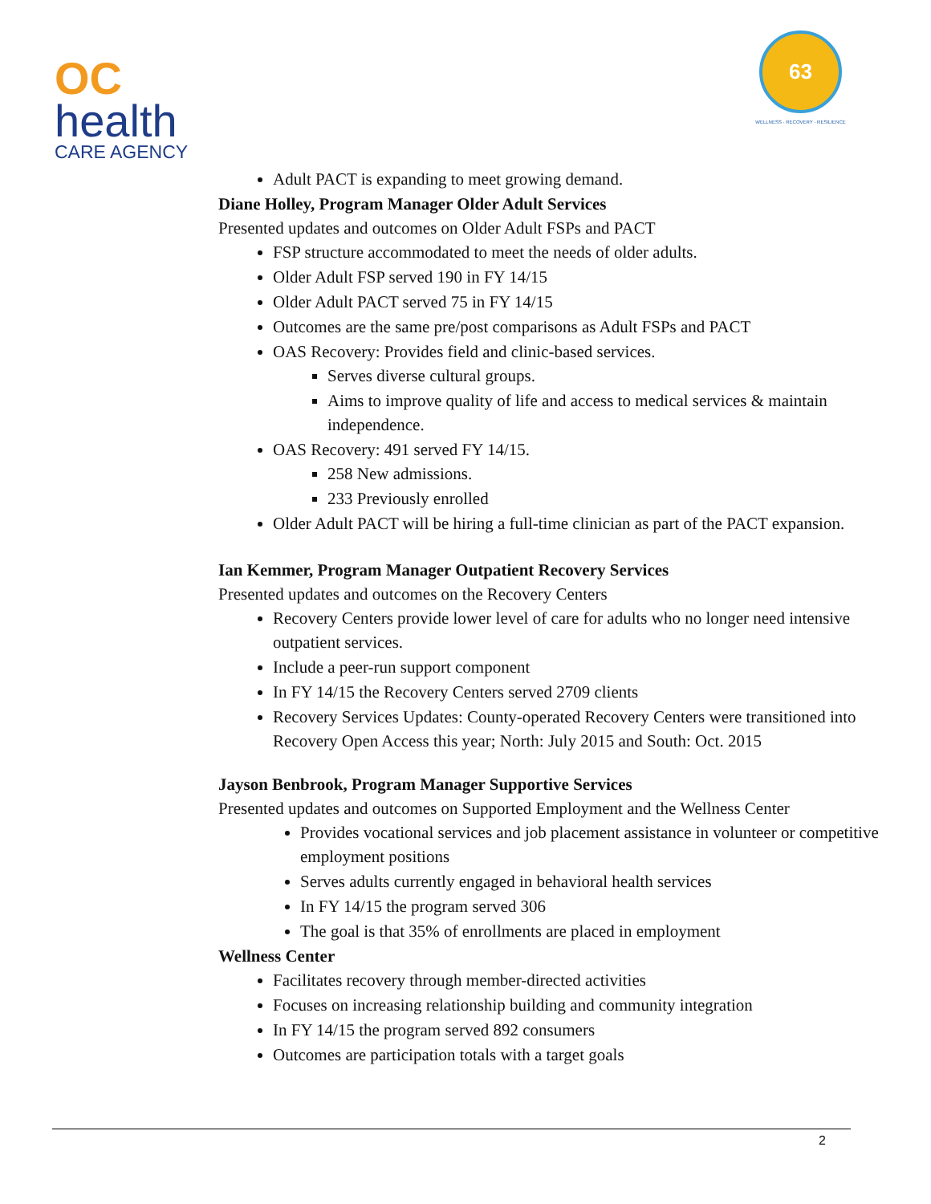OC
health
CARE AGENCY
63
WELLNESS · RECOVERY · RESILIENCE
Adult PACT is expanding to meet growing demand.
Diane Holley, Program Manager Older Adult Services
Presented updates and outcomes on Older Adult FSPs and PACT
FSP structure accommodated to meet the needs of older adults.
Older Adult FSP served 190 in FY 14/15
Older Adult PACT served 75 in FY 14/15
Outcomes are the same pre/post comparisons as Adult FSPs and PACT
OAS Recovery: Provides field and clinic-based services.
Serves diverse cultural groups.
Aims to improve quality of life and access to medical services & maintain independence.
OAS Recovery: 491 served FY 14/15.
258 New admissions.
233 Previously enrolled
Older Adult PACT will be hiring a full-time clinician as part of the PACT expansion.
Ian Kemmer, Program Manager Outpatient Recovery Services
Presented updates and outcomes on the Recovery Centers
Recovery Centers provide lower level of care for adults who no longer need intensive outpatient services.
Include a peer-run support component
In FY 14/15 the Recovery Centers served 2709 clients
Recovery Services Updates: County-operated Recovery Centers were transitioned into Recovery Open Access this year; North: July 2015 and South: Oct. 2015
Jayson Benbrook, Program Manager Supportive Services
Presented updates and outcomes on Supported Employment and the Wellness Center
Provides vocational services and job placement assistance in volunteer or competitive employment positions
Serves adults currently engaged in behavioral health services
In FY 14/15 the program served 306
The goal is that 35% of enrollments are placed in employment
Wellness Center
Facilitates recovery through member-directed activities
Focuses on increasing relationship building and community integration
In FY 14/15 the program served 892 consumers
Outcomes are participation totals with a target goals
2